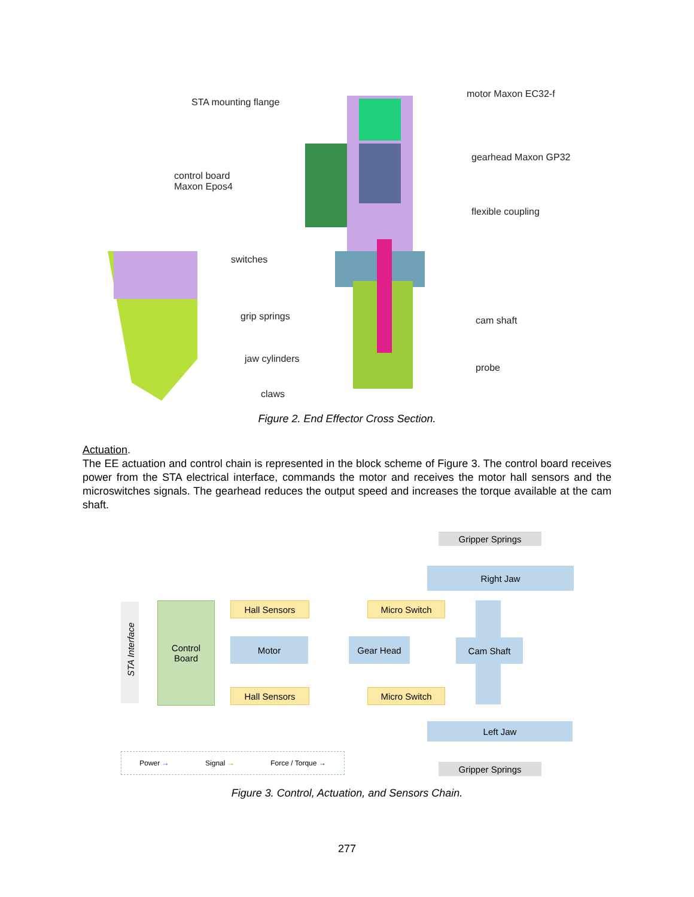STA mounting flange
motor Maxon EC32-f
gearhead Maxon GP32
control board
Maxon Epos4
flexible coupling
switches
grip springs cam shaft
jaw cylinders
probe
claws
Figure 2. End Effector Cross Section.
Actuation.
The EE actuation and control chain is represented in the block scheme of Figure 3. The control board receives power from the STA electrical interface, commands the motor and receives the motor hall sensors and the microswitches signals. The gearhead reduces the output speed and increases the torque available at the cam shaft.
Gripper Springs
Right Jaw
Hall Sensors Micro Switch
STA Interface
Control
Board
Motor Gear Head Cam Shaft
Hall Sensors Micro Switch
Left Jaw
Power → Signal → Force / Torque →
Gripper Springs
Figure 3. Control, Actuation, and Sensors Chain.
277